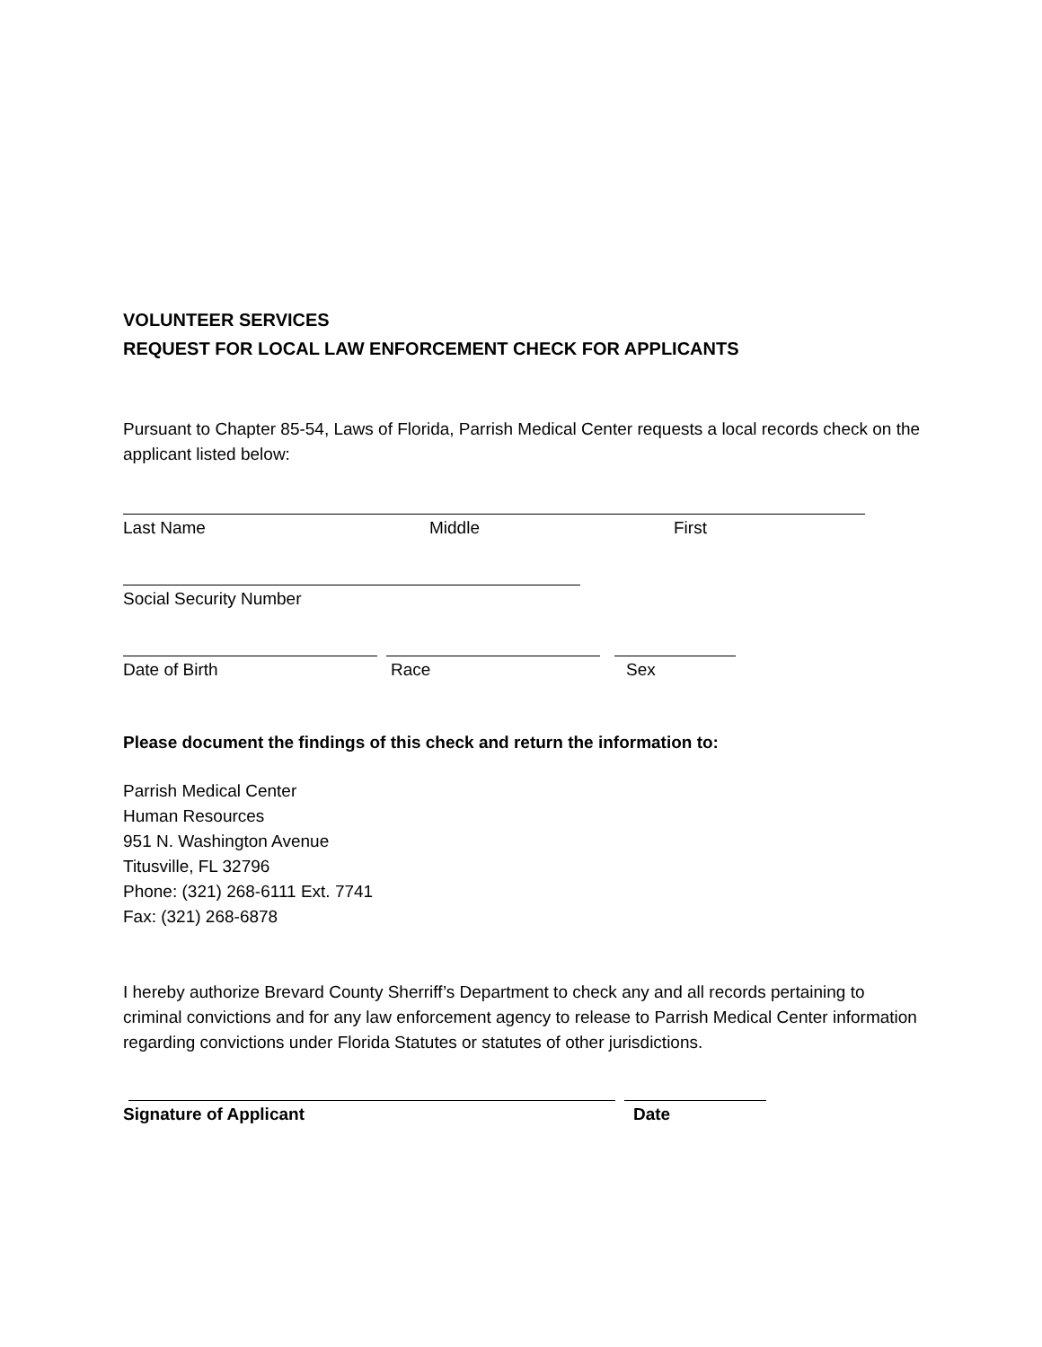VOLUNTEER SERVICES
REQUEST FOR LOCAL LAW ENFORCEMENT CHECK FOR APPLICANTS
Pursuant to Chapter 85-54, Laws of Florida, Parrish Medical Center requests a local records check on the applicant listed below:
Last Name Middle First
Social Security Number
Date of Birth Race Sex
Please document the findings of this check and return the information to:
Parrish Medical Center
Human Resources
951 N. Washington Avenue
Titusville, FL 32796
Phone: (321) 268-6111 Ext. 7741
Fax: (321) 268-6878
I hereby authorize Brevard County Sherriff’s Department to check any and all records pertaining to criminal convictions and for any law enforcement agency to release to Parrish Medical Center information regarding convictions under Florida Statutes or statutes of other jurisdictions.
Signature of Applicant Date